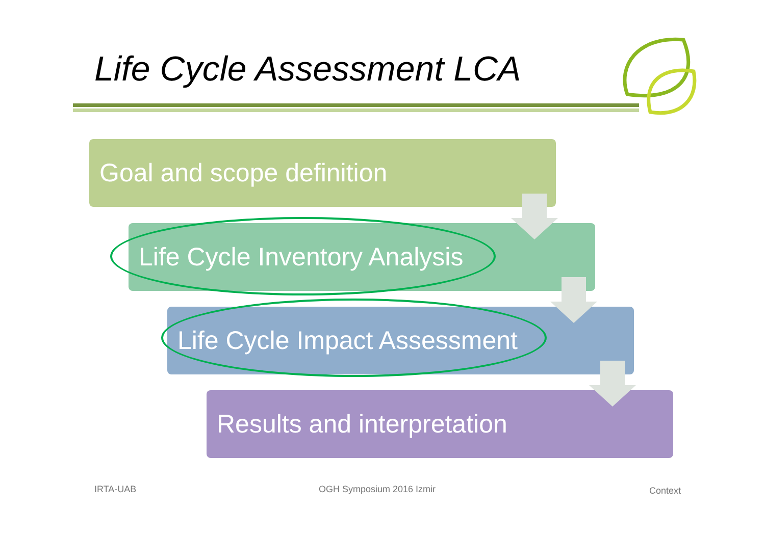Life Cycle Assessment LCA
Goal and scope definition
Life Cycle Inventory Analysis
Life Cycle Impact Assessment
Results and interpretation
IRTA-UAB OGH Symposium 2016 Izmir Context